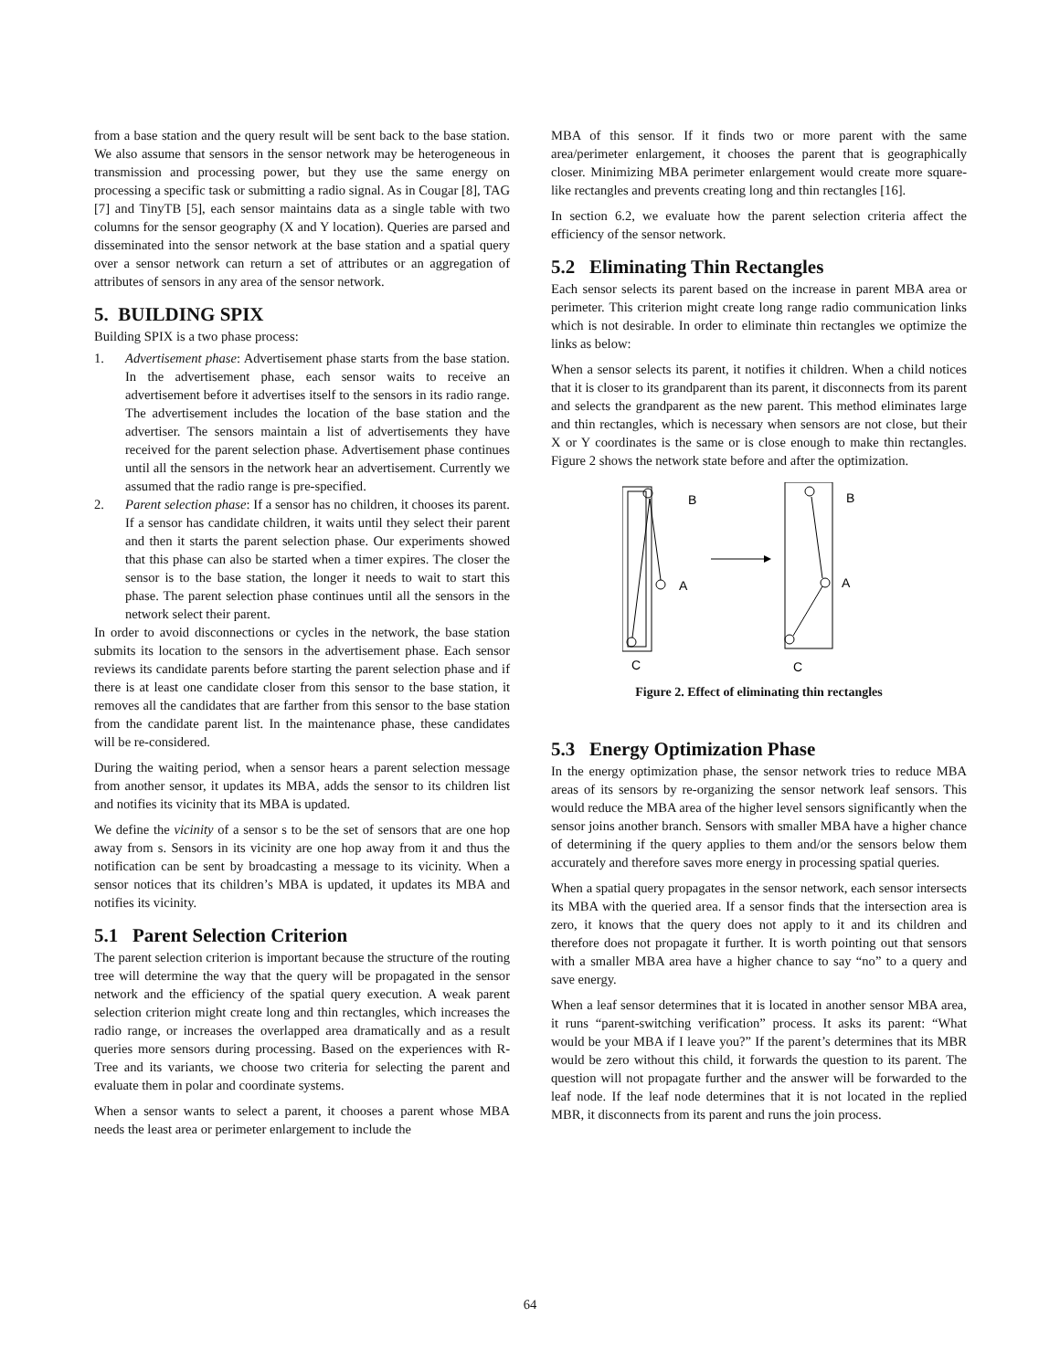from a base station and the query result will be sent back to the base station. We also assume that sensors in the sensor network may be heterogeneous in transmission and processing power, but they use the same energy on processing a specific task or submitting a radio signal. As in Cougar [8], TAG [7] and TinyTB [5], each sensor maintains data as a single table with two columns for the sensor geography (X and Y location). Queries are parsed and disseminated into the sensor network at the base station and a spatial query over a sensor network can return a set of attributes or an aggregation of attributes of sensors in any area of the sensor network.
5. BUILDING SPIX
Building SPIX is a two phase process:
1. Advertisement phase: Advertisement phase starts from the base station. In the advertisement phase, each sensor waits to receive an advertisement before it advertises itself to the sensors in its radio range. The advertisement includes the location of the base station and the advertiser. The sensors maintain a list of advertisements they have received for the parent selection phase. Advertisement phase continues until all the sensors in the network hear an advertisement. Currently we assumed that the radio range is pre-specified.
2. Parent selection phase: If a sensor has no children, it chooses its parent. If a sensor has candidate children, it waits until they select their parent and then it starts the parent selection phase. Our experiments showed that this phase can also be started when a timer expires. The closer the sensor is to the base station, the longer it needs to wait to start this phase. The parent selection phase continues until all the sensors in the network select their parent.
In order to avoid disconnections or cycles in the network, the base station submits its location to the sensors in the advertisement phase. Each sensor reviews its candidate parents before starting the parent selection phase and if there is at least one candidate closer from this sensor to the base station, it removes all the candidates that are farther from this sensor to the base station from the candidate parent list. In the maintenance phase, these candidates will be re-considered.
During the waiting period, when a sensor hears a parent selection message from another sensor, it updates its MBA, adds the sensor to its children list and notifies its vicinity that its MBA is updated.
We define the vicinity of a sensor s to be the set of sensors that are one hop away from s. Sensors in its vicinity are one hop away from it and thus the notification can be sent by broadcasting a message to its vicinity. When a sensor notices that its children’s MBA is updated, it updates its MBA and notifies its vicinity.
5.1 Parent Selection Criterion
The parent selection criterion is important because the structure of the routing tree will determine the way that the query will be propagated in the sensor network and the efficiency of the spatial query execution. A weak parent selection criterion might create long and thin rectangles, which increases the radio range, or increases the overlapped area dramatically and as a result queries more sensors during processing. Based on the experiences with R-Tree and its variants, we choose two criteria for selecting the parent and evaluate them in polar and coordinate systems.
When a sensor wants to select a parent, it chooses a parent whose MBA needs the least area or perimeter enlargement to include the
MBA of this sensor. If it finds two or more parent with the same area/perimeter enlargement, it chooses the parent that is geographically closer. Minimizing MBA perimeter enlargement would create more square-like rectangles and prevents creating long and thin rectangles [16].
In section 6.2, we evaluate how the parent selection criteria affect the efficiency of the sensor network.
5.2 Eliminating Thin Rectangles
Each sensor selects its parent based on the increase in parent MBA area or perimeter. This criterion might create long range radio communication links which is not desirable. In order to eliminate thin rectangles we optimize the links as below:
When a sensor selects its parent, it notifies it children. When a child notices that it is closer to its grandparent than its parent, it disconnects from its parent and selects the grandparent as the new parent. This method eliminates large and thin rectangles, which is necessary when sensors are not close, but their X or Y coordinates is the same or is close enough to make thin rectangles. Figure 2 shows the network state before and after the optimization.
B
A
C
B
A
C
Figure 2. Effect of eliminating thin rectangles
5.3 Energy Optimization Phase
In the energy optimization phase, the sensor network tries to reduce MBA areas of its sensors by re-organizing the sensor network leaf sensors. This would reduce the MBA area of the higher level sensors significantly when the sensor joins another branch. Sensors with smaller MBA have a higher chance of determining if the query applies to them and/or the sensors below them accurately and therefore saves more energy in processing spatial queries.
When a spatial query propagates in the sensor network, each sensor intersects its MBA with the queried area. If a sensor finds that the intersection area is zero, it knows that the query does not apply to it and its children and therefore does not propagate it further. It is worth pointing out that sensors with a smaller MBA area have a higher chance to say “no” to a query and save energy.
When a leaf sensor determines that it is located in another sensor MBA area, it runs “parent-switching verification” process. It asks its parent: “What would be your MBA if I leave you?” If the parent’s determines that its MBR would be zero without this child, it forwards the question to its parent. The question will not propagate further and the answer will be forwarded to the leaf node. If the leaf node determines that it is not located in the replied MBR, it disconnects from its parent and runs the join process.
64